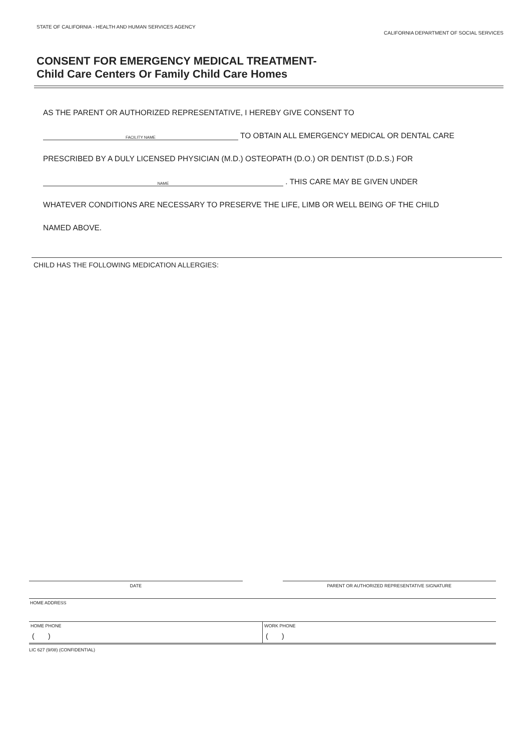STATE OF CALIFORNIA - HEALTH AND HUMAN SERVICES AGENCY
CALIFORNIA DEPARTMENT OF SOCIAL SERVICES
CONSENT FOR EMERGENCY MEDICAL TREATMENT-
Child Care Centers Or Family Child Care Homes
AS THE PARENT OR AUTHORIZED REPRESENTATIVE, I HEREBY GIVE CONSENT TO
FACILITY NAME TO OBTAIN ALL EMERGENCY MEDICAL OR DENTAL CARE
PRESCRIBED BY A DULY LICENSED PHYSICIAN (M.D.) OSTEOPATH (D.O.) OR DENTIST (D.D.S.) FOR
NAME . THIS CARE MAY BE GIVEN UNDER
WHATEVER CONDITIONS ARE NECESSARY TO PRESERVE THE LIFE, LIMB OR WELL BEING OF THE CHILD
NAMED ABOVE.
CHILD HAS THE FOLLOWING MEDICATION ALLERGIES:
DATE PARENT OR AUTHORIZED REPRESENTATIVE SIGNATURE
HOME ADDRESS
HOME PHONE
( )
WORK PHONE
( )
LIC 627 (9/08) (CONFIDENTIAL)